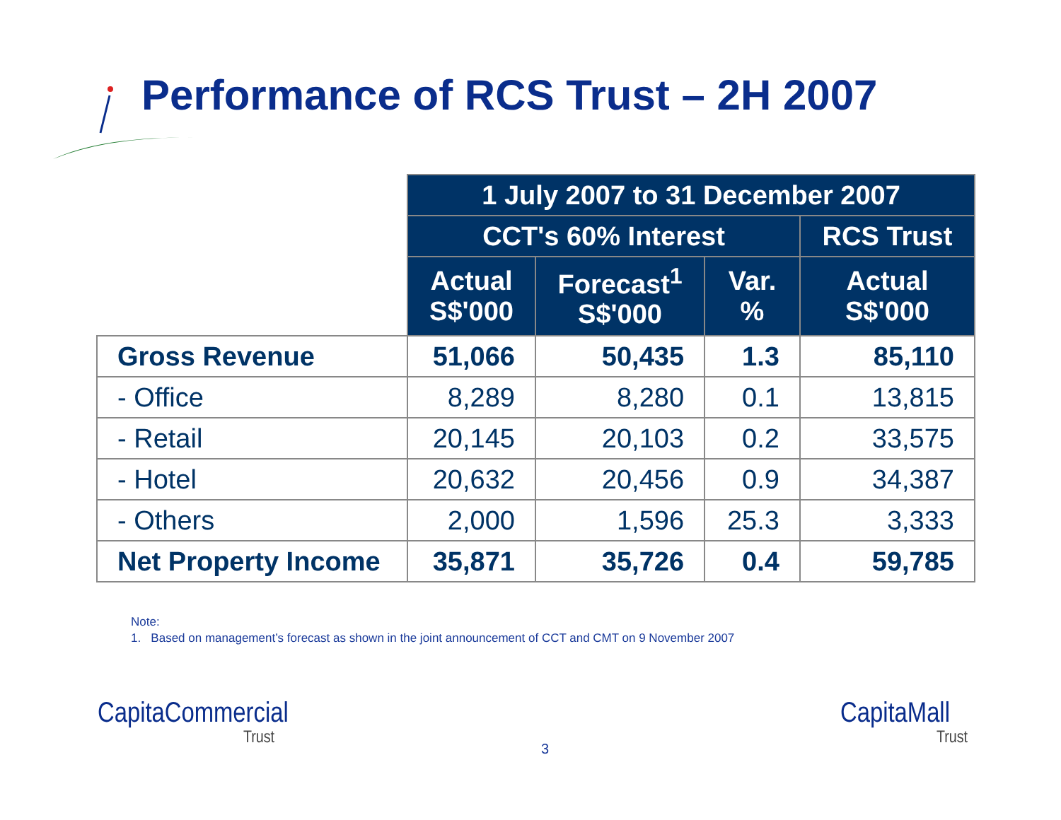Performance of RCS Trust – 2H 2007
| | 1 July 2007 to 31 December 2007 | | | |
| --- | --- | --- | --- | --- |
| | CCT's 60% Interest | | | RCS Trust |
| | Actual S$'000 | Forecast<sup>1</sup> S$'000 | Var. % | Actual S$'000 |
| Gross Revenue | 51,066 | 50,435 | 1.3 | 85,110 |
| - Office | 8,289 | 8,280 | 0.1 | 13,815 |
| - Retail | 20,145 | 20,103 | 0.2 | 33,575 |
| - Hotel | 20,632 | 20,456 | 0.9 | 34,387 |
| - Others | 2,000 | 1,596 | 25.3 | 3,333 |
| Net Property Income | 35,871 | 35,726 | 0.4 | 59,785 |
Note:
1. Based on management’s forecast as shown in the joint announcement of CCT and CMT on 9 November 2007
CapitaCommercial
Trust
3
CapitaMall
Trust